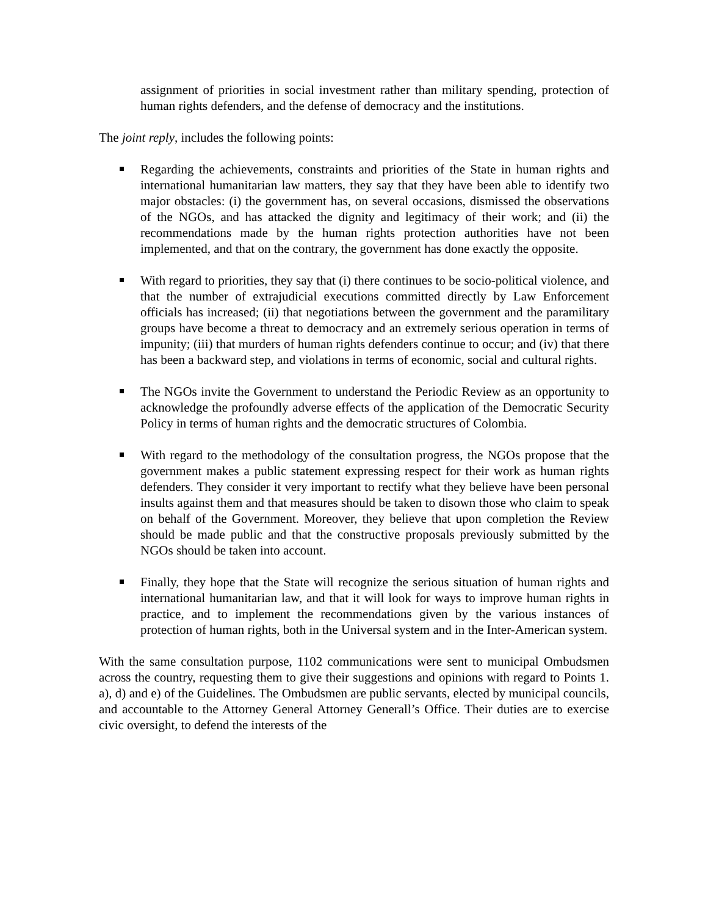assignment of priorities in social investment rather than military spending, protection of human rights defenders, and the defense of democracy and the institutions.
The joint reply, includes the following points:
Regarding the achievements, constraints and priorities of the State in human rights and international humanitarian law matters, they say that they have been able to identify two major obstacles: (i) the government has, on several occasions, dismissed the observations of the NGOs, and has attacked the dignity and legitimacy of their work; and (ii) the recommendations made by the human rights protection authorities have not been implemented, and that on the contrary, the government has done exactly the opposite.
With regard to priorities, they say that (i) there continues to be socio-political violence, and that the number of extrajudicial executions committed directly by Law Enforcement officials has increased; (ii) that negotiations between the government and the paramilitary groups have become a threat to democracy and an extremely serious operation in terms of impunity; (iii) that murders of human rights defenders continue to occur; and (iv) that there has been a backward step, and violations in terms of economic, social and cultural rights.
The NGOs invite the Government to understand the Periodic Review as an opportunity to acknowledge the profoundly adverse effects of the application of the Democratic Security Policy in terms of human rights and the democratic structures of Colombia.
With regard to the methodology of the consultation progress, the NGOs propose that the government makes a public statement expressing respect for their work as human rights defenders. They consider it very important to rectify what they believe have been personal insults against them and that measures should be taken to disown those who claim to speak on behalf of the Government. Moreover, they believe that upon completion the Review should be made public and that the constructive proposals previously submitted by the NGOs should be taken into account.
Finally, they hope that the State will recognize the serious situation of human rights and international humanitarian law, and that it will look for ways to improve human rights in practice, and to implement the recommendations given by the various instances of protection of human rights, both in the Universal system and in the Inter-American system.
With the same consultation purpose, 1102 communications were sent to municipal Ombudsmen across the country, requesting them to give their suggestions and opinions with regard to Points 1. a), d) and e) of the Guidelines. The Ombudsmen are public servants, elected by municipal councils, and accountable to the Attorney General Attorney Generall’s Office. Their duties are to exercise civic oversight, to defend the interests of the